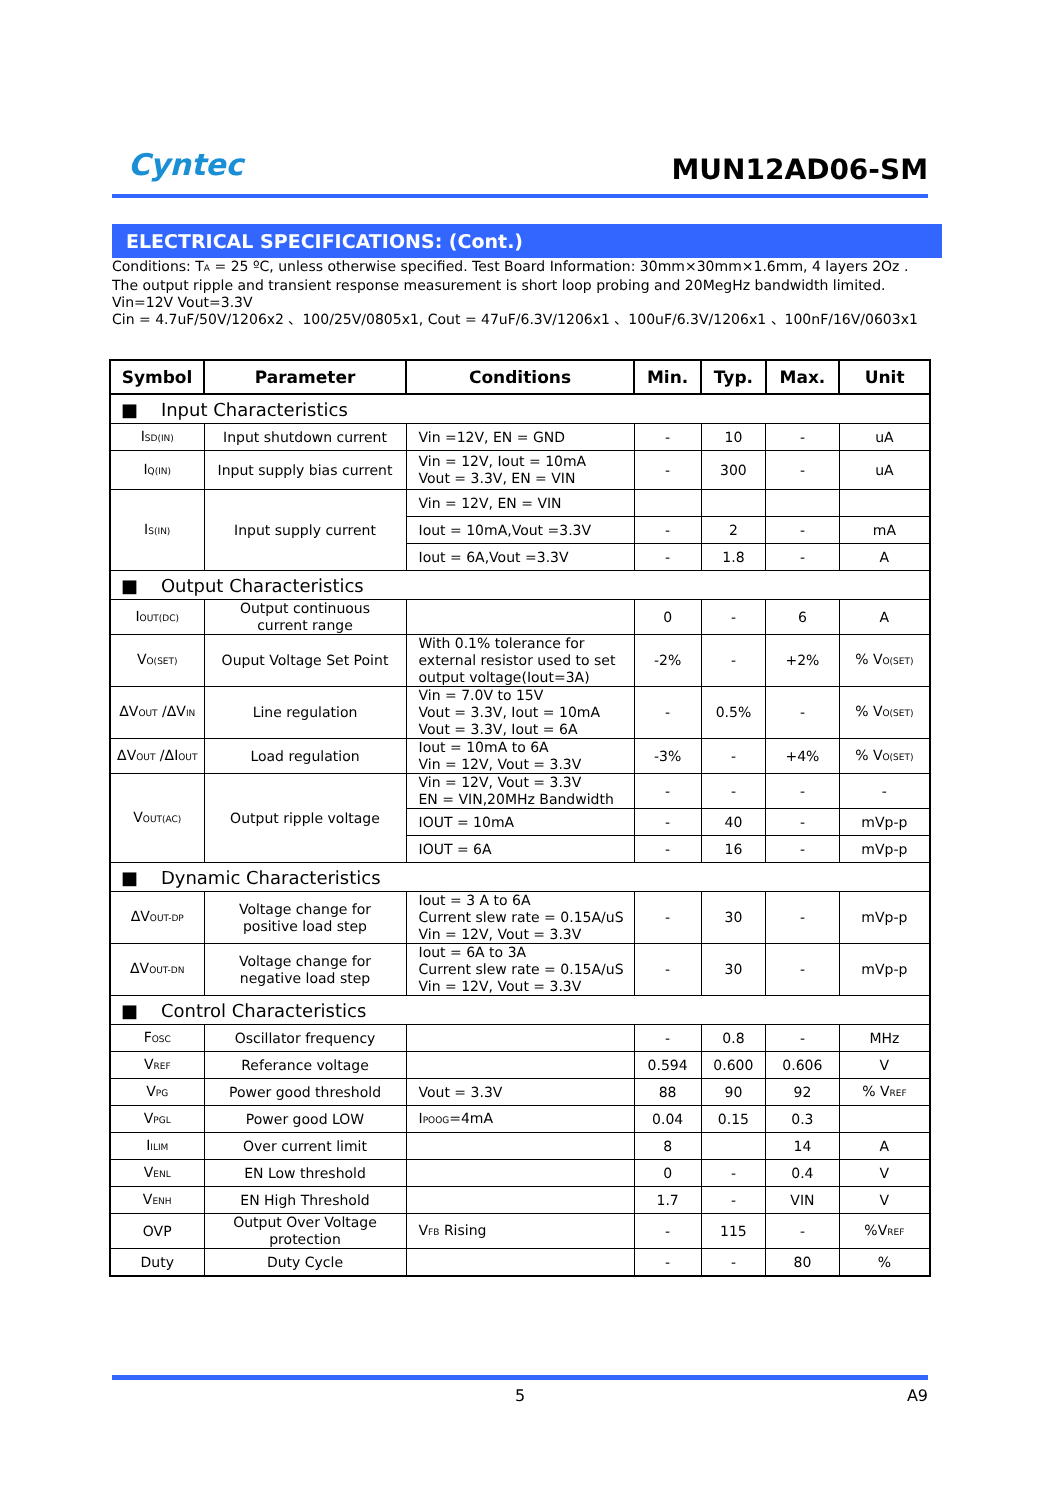Cyntec
MUN12AD06-SM
ELECTRICAL SPECIFICATIONS: (Cont.)
Conditions: T<sub>A</sub> = 25 ºC, unless otherwise specified. Test Board Information: 30mm×30mm×1.6mm, 4 layers 2Oz .
The output ripple and transient response measurement is short loop probing and 20MegHz bandwidth limited.
Vin=12V Vout=3.3V
Cin = 4.7uF/50V/1206x2 、100/25V/0805x1, Cout = 47uF/6.3V/1206x1 、100uF/6.3V/1206x1 、100nF/16V/0603x1
| Symbol | Parameter | Conditions | Min. | Typ. | Max. | Unit |
| --- | --- | --- | --- | --- | --- | --- |
| ■ Input Characteristics | | | | | | |
| I<sub>SD(IN)</sub> | Input shutdown current | Vin =12V, EN = GND | - | 10 | - | uA |
| I<sub>Q(IN)</sub> | Input supply bias current | Vin = 12V, Iout = 10mA Vout = 3.3V, EN = VIN | - | 300 | - | uA |
| I<sub>S(IN)</sub> | Input supply current | Vin = 12V, EN = VIN | | | | |
| | | Iout = 10mA,Vout =3.3V | - | 2 | - | mA |
| | | Iout = 6A,Vout =3.3V | - | 1.8 | - | A |
| ■ Output Characteristics | | | | | | |
| I<sub>OUT(DC)</sub> | Output continuous current range | | 0 | - | 6 | A |
| V<sub>O(SET)</sub> | Ouput Voltage Set Point | With 0.1% tolerance for external resistor used to set output voltage(Iout=3A) | -2% | - | +2% | % V<sub>O(SET)</sub> |
| ΔV<sub>OUT</sub> /ΔV<sub>IN</sub> | Line regulation | Vin = 7.0V to 15V Vout = 3.3V, Iout = 10mA Vout = 3.3V, Iout = 6A | - | 0.5% | - | % V<sub>O(SET)</sub> |
| ΔV<sub>OUT</sub> /ΔI<sub>OUT</sub> | Load regulation | Iout = 10mA to 6A Vin = 12V, Vout = 3.3V | -3% | - | +4% | % V<sub>O(SET)</sub> |
| V<sub>OUT(AC)</sub> | Output ripple voltage | Vin = 12V, Vout = 3.3V EN = VIN,20MHz Bandwidth | - | - | - | - |
| | | IOUT = 10mA | - | 40 | - | mVp-p |
| | | IOUT = 6A | - | 16 | - | mVp-p |
| ■ Dynamic Characteristics | | | | | | |
| ΔV<sub>OUT-DP</sub> | Voltage change for positive load step | Iout = 3 A to 6A Current slew rate = 0.15A/uS Vin = 12V, Vout = 3.3V | - | 30 | - | mVp-p |
| ΔV<sub>OUT-DN</sub> | Voltage change for negative load step | Iout = 6A to 3A Current slew rate = 0.15A/uS Vin = 12V, Vout = 3.3V | - | 30 | - | mVp-p |
| ■ Control Characteristics | | | | | | |
| F<sub>OSC</sub> | Oscillator frequency | | - | 0.8 | - | MHz |
| V<sub>REF</sub> | Referance voltage | | 0.594 | 0.600 | 0.606 | V |
| V<sub>PG</sub> | Power good threshold | Vout = 3.3V | 88 | 90 | 92 | % V<sub>REF</sub> |
| V<sub>PGL</sub> | Power good LOW | I<sub>POOG</sub>=4mA | 0.04 | 0.15 | 0.3 | |
| I<sub>ILIM</sub> | Over current limit | | 8 | | 14 | A |
| V<sub>ENL</sub> | EN Low threshold | | 0 | - | 0.4 | V |
| V<sub>ENH</sub> | EN High Threshold | | 1.7 | - | VIN | V |
| OVP | Output Over Voltage protection | V<sub>FB</sub> Rising | - | 115 | - | %V<sub>REF</sub> |
| Duty | Duty Cycle | | - | - | 80 | % |
5 A9